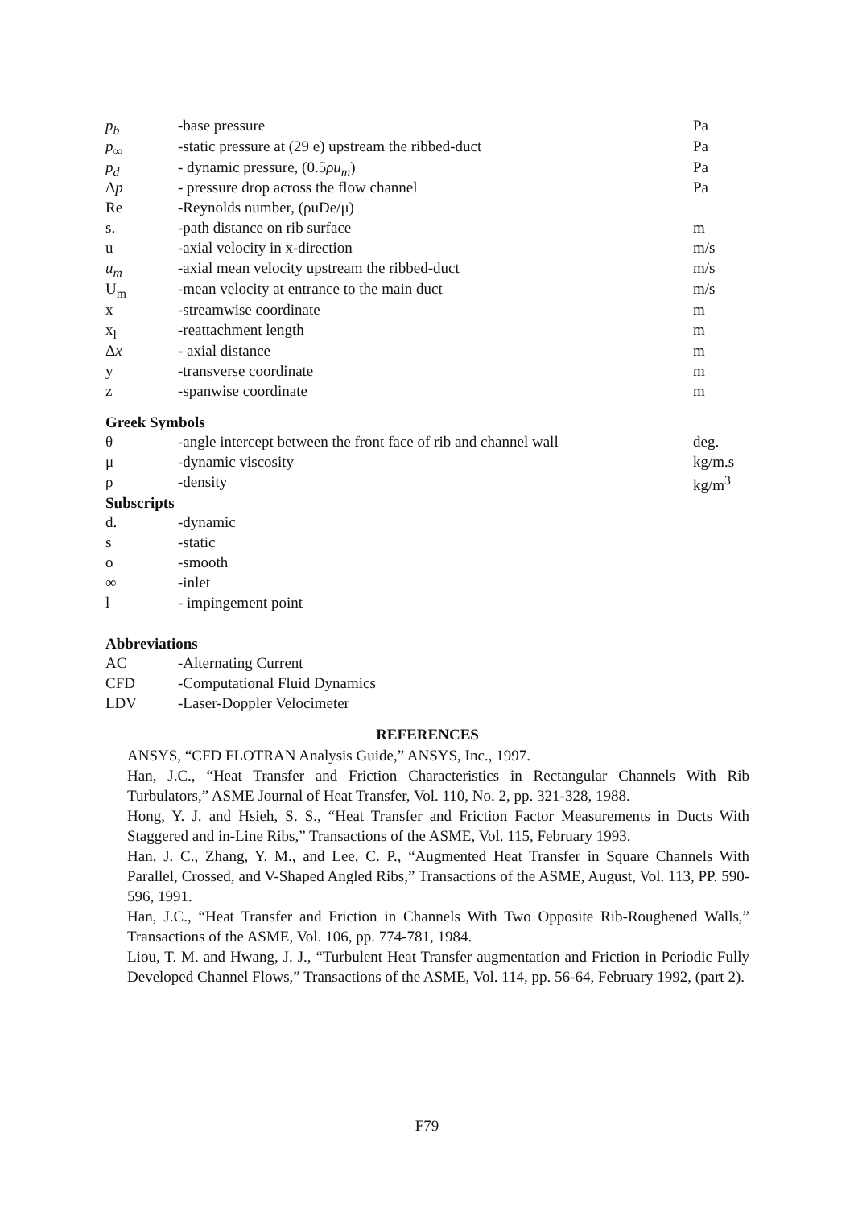| p<sub>b</sub> | -base pressure | Pa |
| p<sub>∞</sub> | -static pressure at (29 e) upstream the ribbed-duct | Pa |
| p<sub>d</sub> | - dynamic pressure, (0.5 ρu<sub>m</sub> ) | Pa |
| Δ p | - pressure drop across the flow channel | Pa |
| Re | -Reynolds number, (ρuDe/μ) | |
| s. | -path distance on rib surface | m |
| u | -axial velocity in x-direction | m/s |
| u<sub>m</sub> | -axial mean velocity upstream the ribbed-duct | m/s |
| U<sub>m</sub> | -mean velocity at entrance to the main duct | m/s |
| x | -streamwise coordinate | m |
| x<sub>l</sub> | -reattachment length | m |
| Δ x | - axial distance | m |
| y | -transverse coordinate | m |
| z | -spanwise coordinate | m |
Greek Symbols
| θ | -angle intercept between the front face of rib and channel wall | deg. |
| μ | -dynamic viscosity | kg/m.s |
| ρ | -density | kg/m<sup>3</sup> |
Subscripts
| d. | -dynamic |
| s | -static |
| o | -smooth |
| ∞ | -inlet |
| l | - impingement point |
Abbreviations
| AC | -Alternating Current |
| CFD | -Computational Fluid Dynamics |
| LDV | -Laser-Doppler Velocimeter |
REFERENCES
ANSYS, “CFD FLOTRAN Analysis Guide,” ANSYS, Inc., 1997.
Han, J.C., “Heat Transfer and Friction Characteristics in Rectangular Channels With Rib Turbulators,” ASME Journal of Heat Transfer, Vol. 110, No. 2, pp. 321-328, 1988.
Hong, Y. J. and Hsieh, S. S., “Heat Transfer and Friction Factor Measurements in Ducts With Staggered and in-Line Ribs,” Transactions of the ASME, Vol. 115, February 1993.
Han, J. C., Zhang, Y. M., and Lee, C. P., “Augmented Heat Transfer in Square Channels With Parallel, Crossed, and V-Shaped Angled Ribs,” Transactions of the ASME, August, Vol. 113, PP. 590-596, 1991.
Han, J.C., “Heat Transfer and Friction in Channels With Two Opposite Rib-Roughened Walls,” Transactions of the ASME, Vol. 106, pp. 774-781, 1984.
Liou, T. M. and Hwang, J. J., “Turbulent Heat Transfer augmentation and Friction in Periodic Fully Developed Channel Flows,” Transactions of the ASME, Vol. 114, pp. 56-64, February 1992, (part 2).
F79